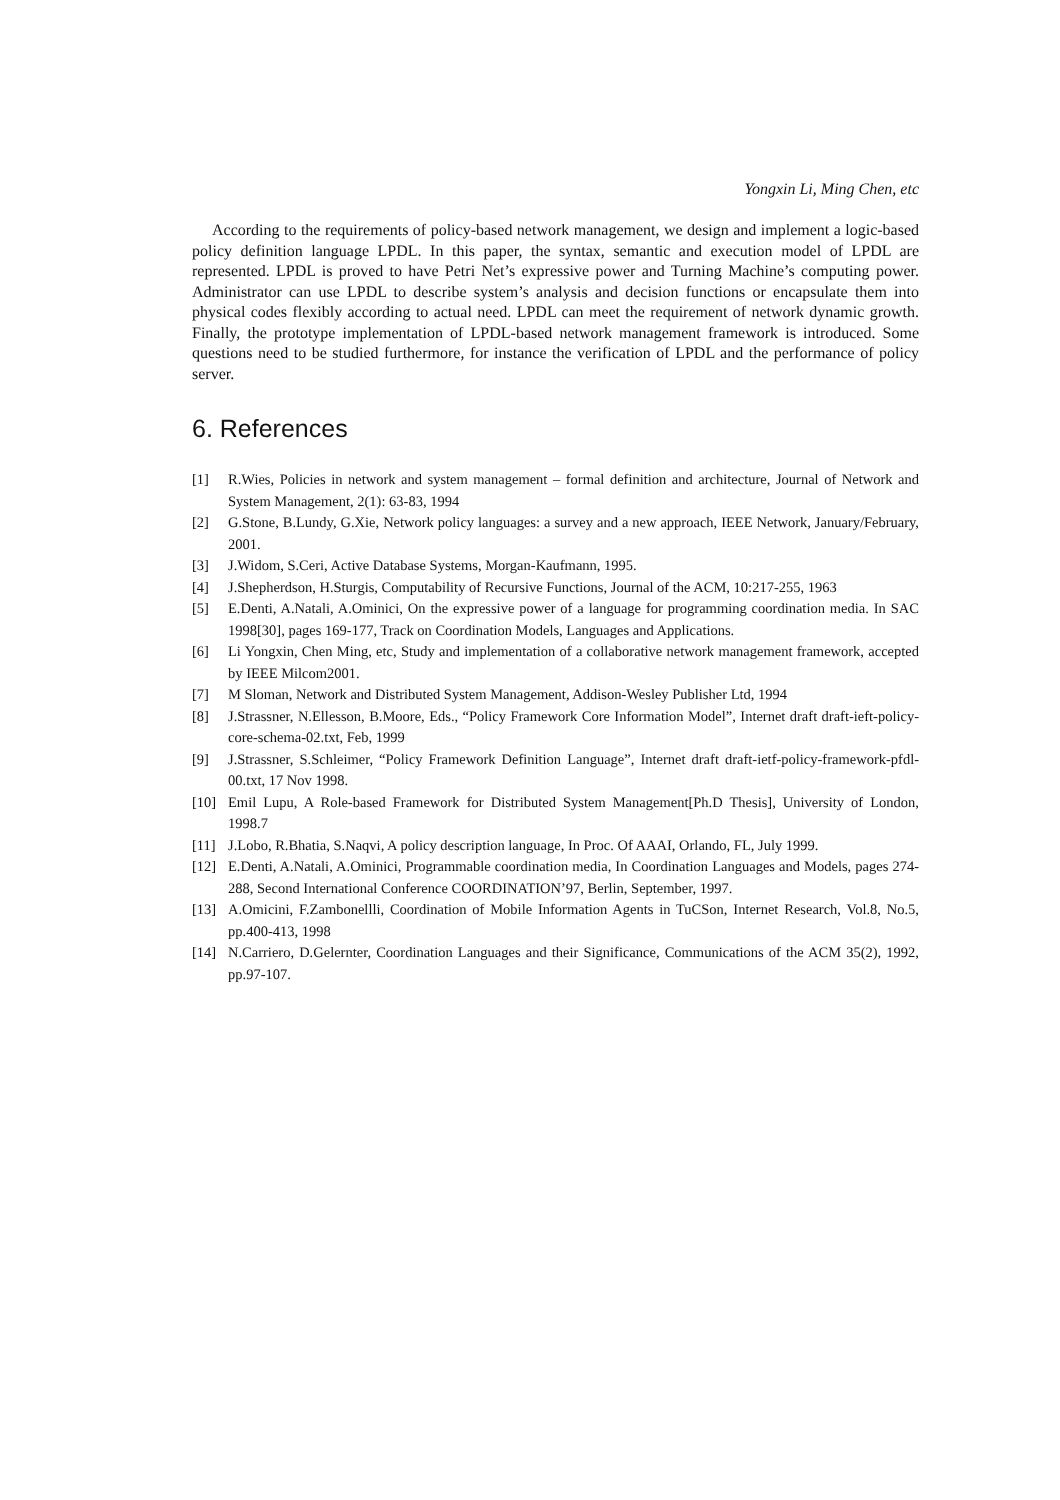Yongxin Li, Ming Chen, etc
According to the requirements of policy-based network management, we design and implement a logic-based policy definition language LPDL. In this paper, the syntax, semantic and execution model of LPDL are represented. LPDL is proved to have Petri Net’s expressive power and Turning Machine’s computing power. Administrator can use LPDL to describe system’s analysis and decision functions or encapsulate them into physical codes flexibly according to actual need. LPDL can meet the requirement of network dynamic growth. Finally, the prototype implementation of LPDL-based network management framework is introduced. Some questions need to be studied furthermore, for instance the verification of LPDL and the performance of policy server.
6. References
[1] R.Wies, Policies in network and system management – formal definition and architecture, Journal of Network and System Management, 2(1): 63-83, 1994
[2] G.Stone, B.Lundy, G.Xie, Network policy languages: a survey and a new approach, IEEE Network, January/February, 2001.
[3] J.Widom, S.Ceri, Active Database Systems, Morgan-Kaufmann, 1995.
[4] J.Shepherdson, H.Sturgis, Computability of Recursive Functions, Journal of the ACM, 10:217-255, 1963
[5] E.Denti, A.Natali, A.Ominici, On the expressive power of a language for programming coordination media. In SAC 1998[30], pages 169-177, Track on Coordination Models, Languages and Applications.
[6] Li Yongxin, Chen Ming, etc, Study and implementation of a collaborative network management framework, accepted by IEEE Milcom2001.
[7] M Sloman, Network and Distributed System Management, Addison-Wesley Publisher Ltd, 1994
[8] J.Strassner, N.Ellesson, B.Moore, Eds., “Policy Framework Core Information Model”, Internet draft draft-ieft-policy-core-schema-02.txt, Feb, 1999
[9] J.Strassner, S.Schleimer, “Policy Framework Definition Language”, Internet draft draft-ietf-policy-framework-pfdl-00.txt, 17 Nov 1998.
[10] Emil Lupu, A Role-based Framework for Distributed System Management[Ph.D Thesis], University of London, 1998.7
[11] J.Lobo, R.Bhatia, S.Naqvi, A policy description language, In Proc. Of AAAI, Orlando, FL, July 1999.
[12] E.Denti, A.Natali, A.Ominici, Programmable coordination media, In Coordination Languages and Models, pages 274-288, Second International Conference COORDINATION’97, Berlin, September, 1997.
[13] A.Omicini, F.Zambonellli, Coordination of Mobile Information Agents in TuCSon, Internet Research, Vol.8, No.5, pp.400-413, 1998
[14] N.Carriero, D.Gelernter, Coordination Languages and their Significance, Communications of the ACM 35(2), 1992, pp.97-107.